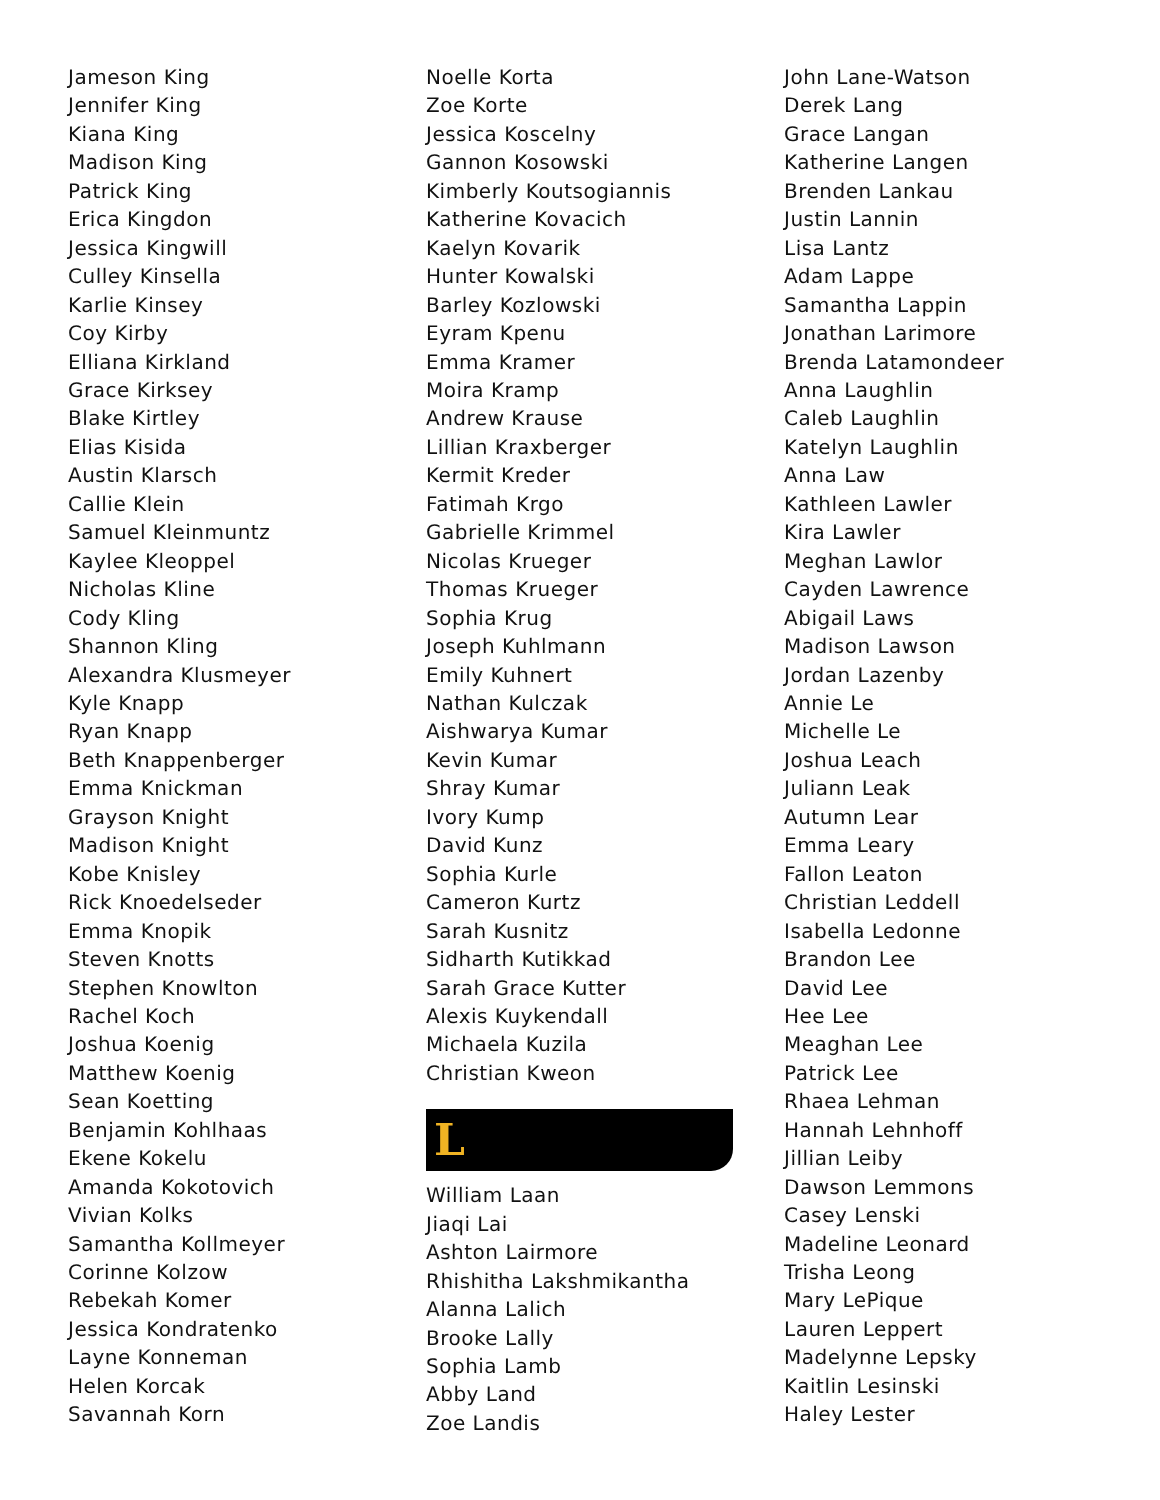Jameson King
Jennifer King
Kiana King
Madison King
Patrick King
Erica Kingdon
Jessica Kingwill
Culley Kinsella
Karlie Kinsey
Coy Kirby
Elliana Kirkland
Grace Kirksey
Blake Kirtley
Elias Kisida
Austin Klarsch
Callie Klein
Samuel Kleinmuntz
Kaylee Kleoppel
Nicholas Kline
Cody Kling
Shannon Kling
Alexandra Klusmeyer
Kyle Knapp
Ryan Knapp
Beth Knappenberger
Emma Knickman
Grayson Knight
Madison Knight
Kobe Knisley
Rick Knoedelseder
Emma Knopik
Steven Knotts
Stephen Knowlton
Rachel Koch
Joshua Koenig
Matthew Koenig
Sean Koetting
Benjamin Kohlhaas
Ekene Kokelu
Amanda Kokotovich
Vivian Kolks
Samantha Kollmeyer
Corinne Kolzow
Rebekah Komer
Jessica Kondratenko
Layne Konneman
Helen Korcak
Savannah Korn
Noelle Korta
Zoe Korte
Jessica Koscelny
Gannon Kosowski
Kimberly Koutsogiannis
Katherine Kovacich
Kaelyn Kovarik
Hunter Kowalski
Barley Kozlowski
Eyram Kpenu
Emma Kramer
Moira Kramp
Andrew Krause
Lillian Kraxberger
Kermit Kreder
Fatimah Krgo
Gabrielle Krimmel
Nicolas Krueger
Thomas Krueger
Sophia Krug
Joseph Kuhlmann
Emily Kuhnert
Nathan Kulczak
Aishwarya Kumar
Kevin Kumar
Shray Kumar
Ivory Kump
David Kunz
Sophia Kurle
Cameron Kurtz
Sarah Kusnitz
Sidharth Kutikkad
Sarah Grace Kutter
Alexis Kuykendall
Michaela Kuzila
Christian Kweon
L
William Laan
Jiaqi Lai
Ashton Lairmore
Rhishitha Lakshmikantha
Alanna Lalich
Brooke Lally
Sophia Lamb
Abby Land
Zoe Landis
John Lane-Watson
Derek Lang
Grace Langan
Katherine Langen
Brenden Lankau
Justin Lannin
Lisa Lantz
Adam Lappe
Samantha Lappin
Jonathan Larimore
Brenda Latamondeer
Anna Laughlin
Caleb Laughlin
Katelyn Laughlin
Anna Law
Kathleen Lawler
Kira Lawler
Meghan Lawlor
Cayden Lawrence
Abigail Laws
Madison Lawson
Jordan Lazenby
Annie Le
Michelle Le
Joshua Leach
Juliann Leak
Autumn Lear
Emma Leary
Fallon Leaton
Christian Leddell
Isabella Ledonne
Brandon Lee
David Lee
Hee Lee
Meaghan Lee
Patrick Lee
Rhaea Lehman
Hannah Lehnhoff
Jillian Leiby
Dawson Lemmons
Casey Lenski
Madeline Leonard
Trisha Leong
Mary LePique
Lauren Leppert
Madelynne Lepsky
Kaitlin Lesinski
Haley Lester